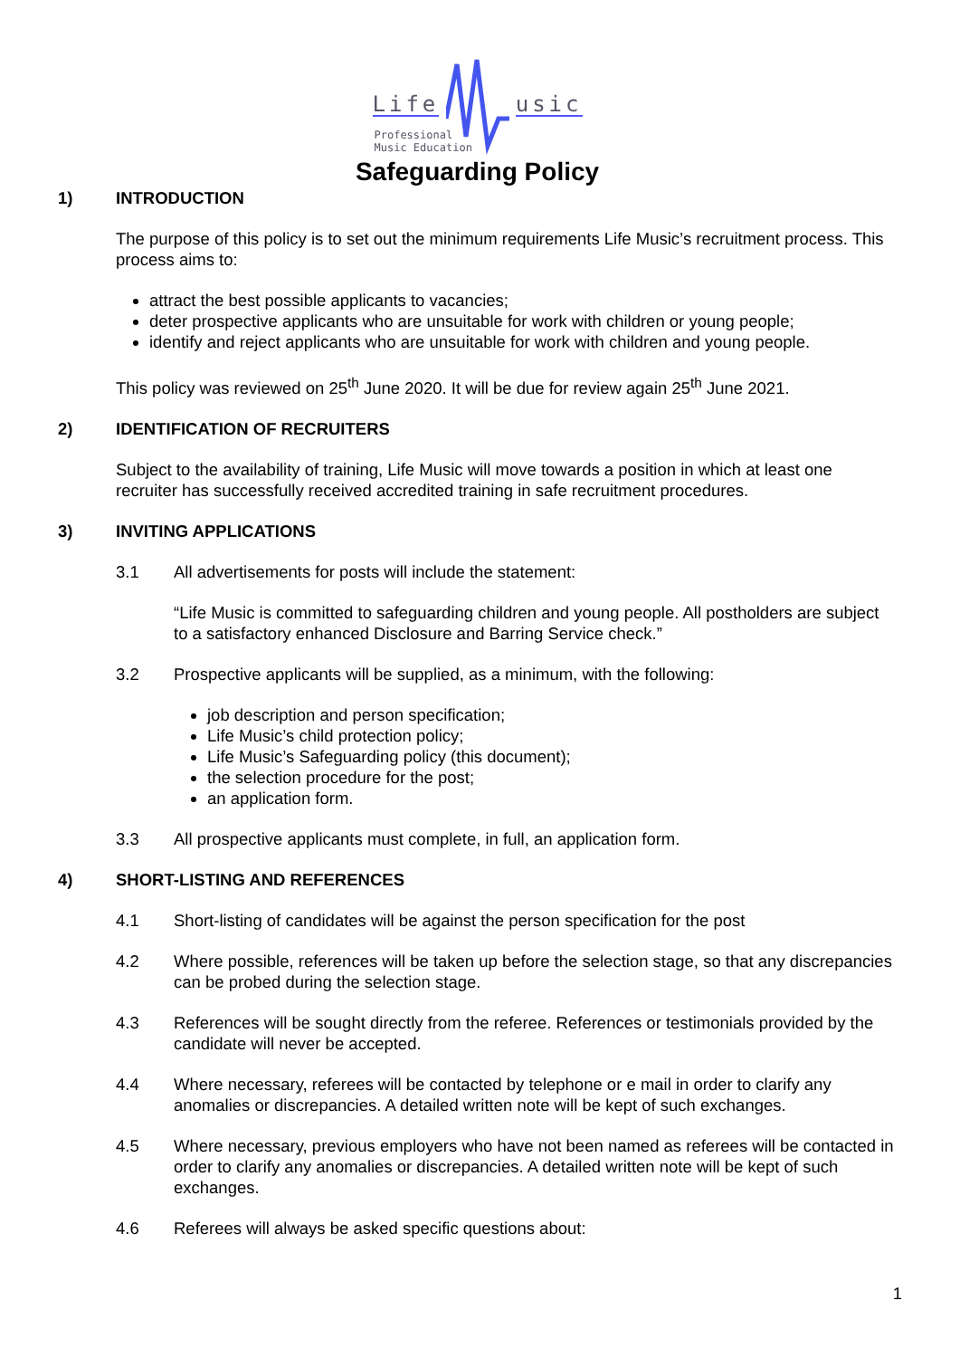Life usic
Professional
Music Education
Safeguarding Policy
1) INTRODUCTION
The purpose of this policy is to set out the minimum requirements Life Music’s recruitment process. This process aims to:
attract the best possible applicants to vacancies;
deter prospective applicants who are unsuitable for work with children or young people;
identify and reject applicants who are unsuitable for work with children and young people.
This policy was reviewed on 25<sup>th</sup> June 2020. It will be due for review again 25<sup>th</sup> June 2021.
2) IDENTIFICATION OF RECRUITERS
Subject to the availability of training, Life Music will move towards a position in which at least one recruiter has successfully received accredited training in safe recruitment procedures.
3) INVITING APPLICATIONS
3.1 All advertisements for posts will include the statement:
“Life Music is committed to safeguarding children and young people. All postholders are subject to a satisfactory enhanced Disclosure and Barring Service check.”
3.2 Prospective applicants will be supplied, as a minimum, with the following:
job description and person specification;
Life Music’s child protection policy;
Life Music’s Safeguarding policy (this document);
the selection procedure for the post;
an application form.
3.3 All prospective applicants must complete, in full, an application form.
4) SHORT-LISTING AND REFERENCES
4.1 Short-listing of candidates will be against the person specification for the post
4.2 Where possible, references will be taken up before the selection stage, so that any discrepancies can be probed during the selection stage.
4.3 References will be sought directly from the referee. References or testimonials provided by the candidate will never be accepted.
4.4 Where necessary, referees will be contacted by telephone or e mail in order to clarify any anomalies or discrepancies. A detailed written note will be kept of such exchanges.
4.5 Where necessary, previous employers who have not been named as referees will be contacted in order to clarify any anomalies or discrepancies. A detailed written note will be kept of such exchanges.
4.6 Referees will always be asked specific questions about:
1